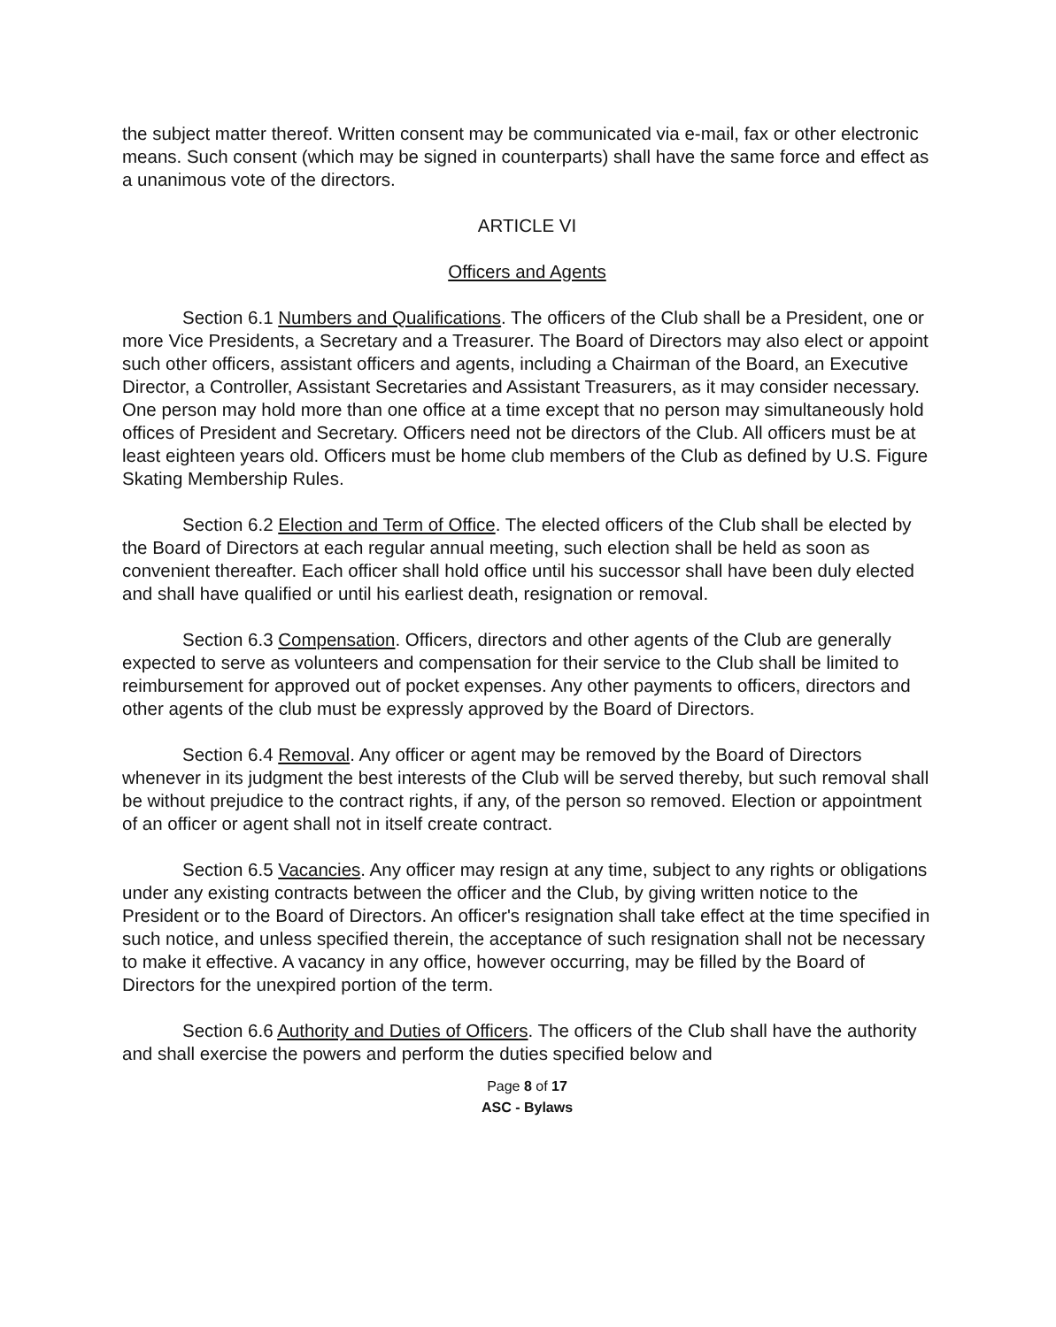the subject matter thereof. Written consent may be communicated via e-mail, fax or other electronic means. Such consent (which may be signed in counterparts) shall have the same force and effect as a unanimous vote of the directors.
ARTICLE VI
Officers and Agents
Section 6.1 Numbers and Qualifications. The officers of the Club shall be a President, one or more Vice Presidents, a Secretary and a Treasurer. The Board of Directors may also elect or appoint such other officers, assistant officers and agents, including a Chairman of the Board, an Executive Director, a Controller, Assistant Secretaries and Assistant Treasurers, as it may consider necessary. One person may hold more than one office at a time except that no person may simultaneously hold offices of President and Secretary. Officers need not be directors of the Club. All officers must be at least eighteen years old. Officers must be home club members of the Club as defined by U.S. Figure Skating Membership Rules.
Section 6.2 Election and Term of Office. The elected officers of the Club shall be elected by the Board of Directors at each regular annual meeting, such election shall be held as soon as convenient thereafter. Each officer shall hold office until his successor shall have been duly elected and shall have qualified or until his earliest death, resignation or removal.
Section 6.3 Compensation. Officers, directors and other agents of the Club are generally expected to serve as volunteers and compensation for their service to the Club shall be limited to reimbursement for approved out of pocket expenses. Any other payments to officers, directors and other agents of the club must be expressly approved by the Board of Directors.
Section 6.4 Removal. Any officer or agent may be removed by the Board of Directors whenever in its judgment the best interests of the Club will be served thereby, but such removal shall be without prejudice to the contract rights, if any, of the person so removed. Election or appointment of an officer or agent shall not in itself create contract.
Section 6.5 Vacancies. Any officer may resign at any time, subject to any rights or obligations under any existing contracts between the officer and the Club, by giving written notice to the President or to the Board of Directors. An officer's resignation shall take effect at the time specified in such notice, and unless specified therein, the acceptance of such resignation shall not be necessary to make it effective. A vacancy in any office, however occurring, may be filled by the Board of Directors for the unexpired portion of the term.
Section 6.6 Authority and Duties of Officers. The officers of the Club shall have the authority and shall exercise the powers and perform the duties specified below and
Page 8 of 17
ASC - Bylaws